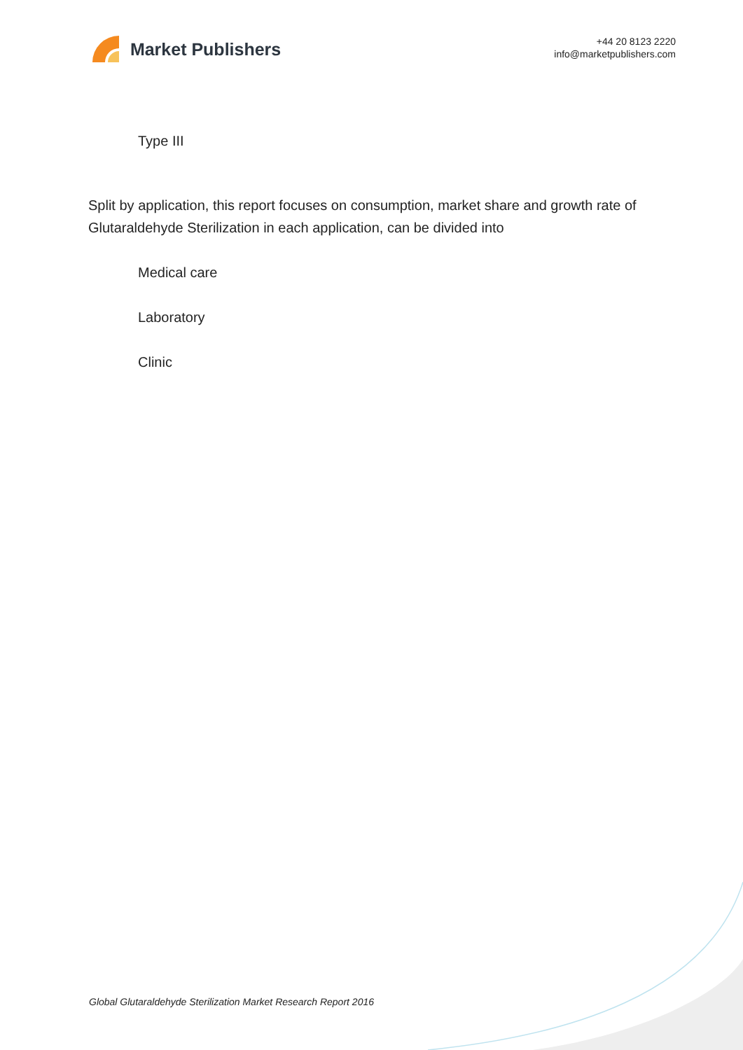Market Publishers
+44 20 8123 2220
info@marketpublishers.com
Type III
Split by application, this report focuses on consumption, market share and growth rate of Glutaraldehyde Sterilization in each application, can be divided into
Medical care
Laboratory
Clinic
Global Glutaraldehyde Sterilization Market Research Report 2016